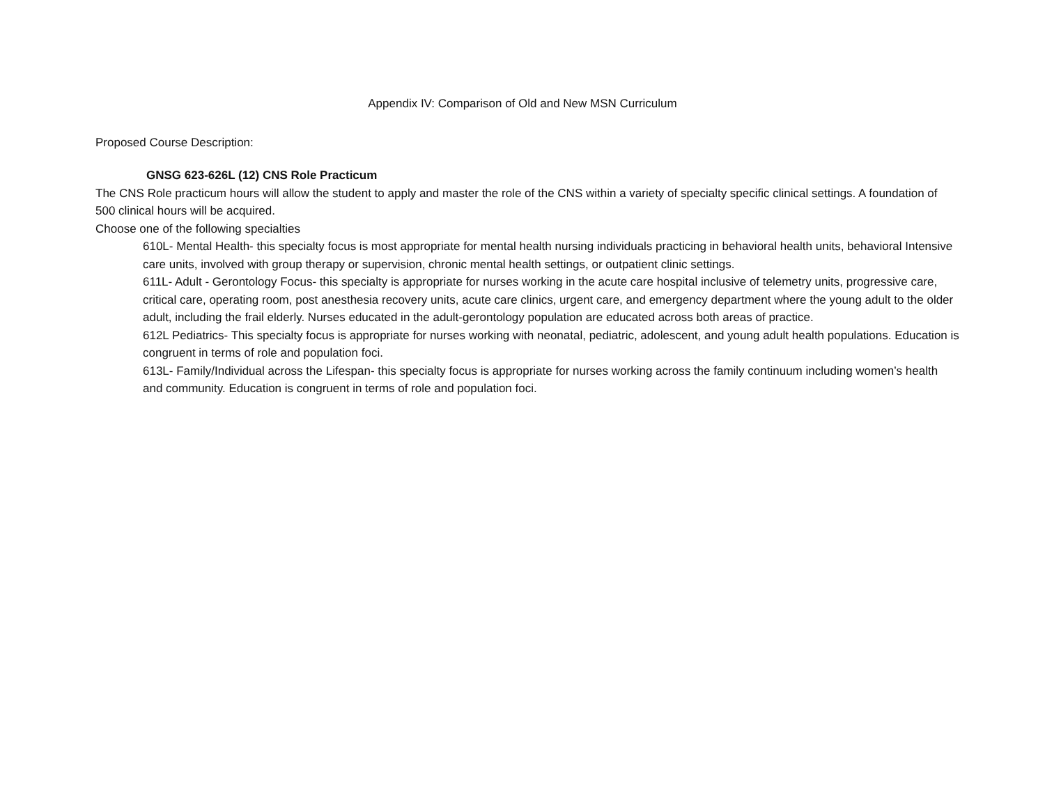Appendix IV: Comparison of Old and New MSN Curriculum
Proposed Course Description:
GNSG 623-626L (12) CNS Role Practicum
The CNS Role practicum hours will allow the student to apply and master the role of the CNS within a variety of specialty specific clinical settings. A foundation of 500 clinical hours will be acquired.
Choose one of the following specialties
610L- Mental Health- this specialty focus is most appropriate for mental health nursing individuals practicing in behavioral health units, behavioral Intensive care units, involved with group therapy or supervision, chronic mental health settings, or outpatient clinic settings.
611L- Adult - Gerontology Focus- this specialty is appropriate for nurses working in the acute care hospital inclusive of telemetry units, progressive care, critical care, operating room, post anesthesia recovery units, acute care clinics, urgent care, and emergency department where the young adult to the older adult, including the frail elderly. Nurses educated in the adult-gerontology population are educated across both areas of practice.
612L Pediatrics- This specialty focus is appropriate for nurses working with neonatal, pediatric, adolescent, and young adult health populations. Education is congruent in terms of role and population foci.
613L- Family/Individual across the Lifespan- this specialty focus is appropriate for nurses working across the family continuum including women’s health and community. Education is congruent in terms of role and population foci.